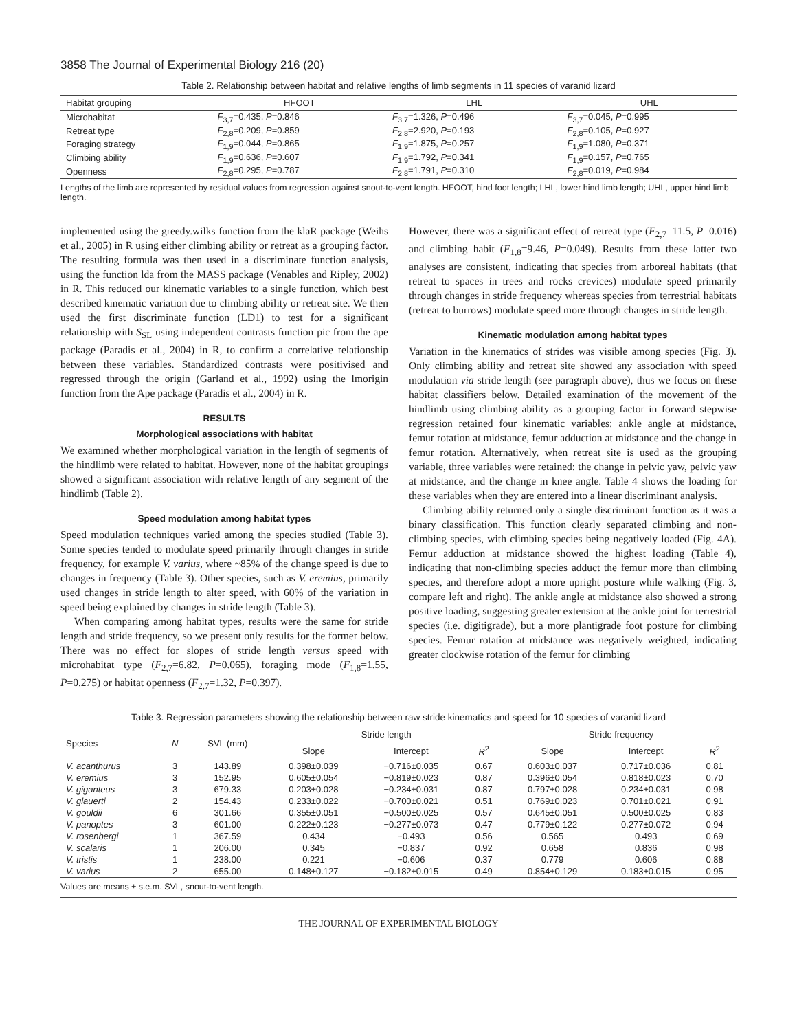3858 The Journal of Experimental Biology 216 (20)
Table 2. Relationship between habitat and relative lengths of limb segments in 11 species of varanid lizard
| Habitat grouping | HFOOT | LHL | UHL |
| --- | --- | --- | --- |
| Microhabitat | F<sub>3,7</sub>=0.435, P =0.846 | F<sub>3,7</sub>=1.326, P =0.496 | F<sub>3,7</sub>=0.045, P =0.995 |
| Retreat type | F<sub>2,8</sub>=0.209, P =0.859 | F<sub>2,8</sub>=2.920, P =0.193 | F<sub>2,8</sub>=0.105, P =0.927 |
| Foraging strategy | F<sub>1,9</sub>=0.044, P =0.865 | F<sub>1,9</sub>=1.875, P =0.257 | F<sub>1,9</sub>=1.080, P =0.371 |
| Climbing ability | F<sub>1,9</sub>=0.636, P =0.607 | F<sub>1,9</sub>=1.792, P =0.341 | F<sub>1,9</sub>=0.157, P =0.765 |
| Openness | F<sub>2,8</sub>=0.295, P =0.787 | F<sub>2,8</sub>=1.791, P =0.310 | F<sub>2,8</sub>=0.019, P =0.984 |
Lengths of the limb are represented by residual values from regression against snout-to-vent length. HFOOT, hind foot length; LHL, lower hind limb length; UHL, upper hind limb length.
implemented using the greedy.wilks function from the klaR package (Weihs et al., 2005) in R using either climbing ability or retreat as a grouping factor. The resulting formula was then used in a discriminate function analysis, using the function lda from the MASS package (Venables and Ripley, 2002) in R. This reduced our kinematic variables to a single function, which best described kinematic variation due to climbing ability or retreat site. We then used the first discriminate function (LD1) to test for a significant relationship with S<sub>SL</sub> using independent contrasts function pic from the ape package (Paradis et al., 2004) in R, to confirm a correlative relationship between these variables. Standardized contrasts were positivised and regressed through the origin (Garland et al., 1992) using the lmorigin function from the Ape package (Paradis et al., 2004) in R.
RESULTS
Morphological associations with habitat
We examined whether morphological variation in the length of segments of the hindlimb were related to habitat. However, none of the habitat groupings showed a significant association with relative length of any segment of the hindlimb (Table 2).
Speed modulation among habitat types
Speed modulation techniques varied among the species studied (Table 3). Some species tended to modulate speed primarily through changes in stride frequency, for example V. varius, where ~85% of the change speed is due to changes in frequency (Table 3). Other species, such as V. eremius, primarily used changes in stride length to alter speed, with 60% of the variation in speed being explained by changes in stride length (Table 3).
When comparing among habitat types, results were the same for stride length and stride frequency, so we present only results for the former below. There was no effect for slopes of stride length versus speed with microhabitat type (F<sub>2,7</sub>=6.82, P=0.065), foraging mode (F<sub>1,8</sub>=1.55, P=0.275) or habitat openness (F<sub>2,7</sub>=1.32, P=0.397).
However, there was a significant effect of retreat type (F<sub>2,7</sub>=11.5, P=0.016) and climbing habit (F<sub>1,8</sub>=9.46, P=0.049). Results from these latter two analyses are consistent, indicating that species from arboreal habitats (that retreat to spaces in trees and rocks crevices) modulate speed primarily through changes in stride frequency whereas species from terrestrial habitats (retreat to burrows) modulate speed more through changes in stride length.
Kinematic modulation among habitat types
Variation in the kinematics of strides was visible among species (Fig. 3). Only climbing ability and retreat site showed any association with speed modulation via stride length (see paragraph above), thus we focus on these habitat classifiers below. Detailed examination of the movement of the hindlimb using climbing ability as a grouping factor in forward stepwise regression retained four kinematic variables: ankle angle at midstance, femur rotation at midstance, femur adduction at midstance and the change in femur rotation. Alternatively, when retreat site is used as the grouping variable, three variables were retained: the change in pelvic yaw, pelvic yaw at midstance, and the change in knee angle. Table 4 shows the loading for these variables when they are entered into a linear discriminant analysis.
Climbing ability returned only a single discriminant function as it was a binary classification. This function clearly separated climbing and non-climbing species, with climbing species being negatively loaded (Fig. 4A). Femur adduction at midstance showed the highest loading (Table 4), indicating that non-climbing species adduct the femur more than climbing species, and therefore adopt a more upright posture while walking (Fig. 3, compare left and right). The ankle angle at midstance also showed a strong positive loading, suggesting greater extension at the ankle joint for terrestrial species (i.e. digitigrade), but a more plantigrade foot posture for climbing species. Femur rotation at midstance was negatively weighted, indicating greater clockwise rotation of the femur for climbing
Table 3. Regression parameters showing the relationship between raw stride kinematics and speed for 10 species of varanid lizard
| Species | N | SVL (mm) | Stride length | | | Stride frequency | | |
| --- | --- | --- | --- | --- | --- | --- | --- | --- |
| | | | Slope | Intercept | R<sup>2</sup> | Slope | Intercept | R<sup>2</sup> |
| V. acanthurus | 3 | 143.89 | 0.398±0.039 | −0.716±0.035 | 0.67 | 0.603±0.037 | 0.717±0.036 | 0.81 |
| V. eremius | 3 | 152.95 | 0.605±0.054 | −0.819±0.023 | 0.87 | 0.396±0.054 | 0.818±0.023 | 0.70 |
| V. giganteus | 3 | 679.33 | 0.203±0.028 | −0.234±0.031 | 0.87 | 0.797±0.028 | 0.234±0.031 | 0.98 |
| V. glauerti | 2 | 154.43 | 0.233±0.022 | −0.700±0.021 | 0.51 | 0.769±0.023 | 0.701±0.021 | 0.91 |
| V. gouldii | 6 | 301.66 | 0.355±0.051 | −0.500±0.025 | 0.57 | 0.645±0.051 | 0.500±0.025 | 0.83 |
| V. panoptes | 3 | 601.00 | 0.222±0.123 | −0.277±0.073 | 0.47 | 0.779±0.122 | 0.277±0.072 | 0.94 |
| V. rosenbergi | 1 | 367.59 | 0.434 | −0.493 | 0.56 | 0.565 | 0.493 | 0.69 |
| V. scalaris | 1 | 206.00 | 0.345 | −0.837 | 0.92 | 0.658 | 0.836 | 0.98 |
| V. tristis | 1 | 238.00 | 0.221 | −0.606 | 0.37 | 0.779 | 0.606 | 0.88 |
| V. varius | 2 | 655.00 | 0.148±0.127 | −0.182±0.015 | 0.49 | 0.854±0.129 | 0.183±0.015 | 0.95 |
Values are means ± s.e.m. SVL, snout-to-vent length.
THE JOURNAL OF EXPERIMENTAL BIOLOGY